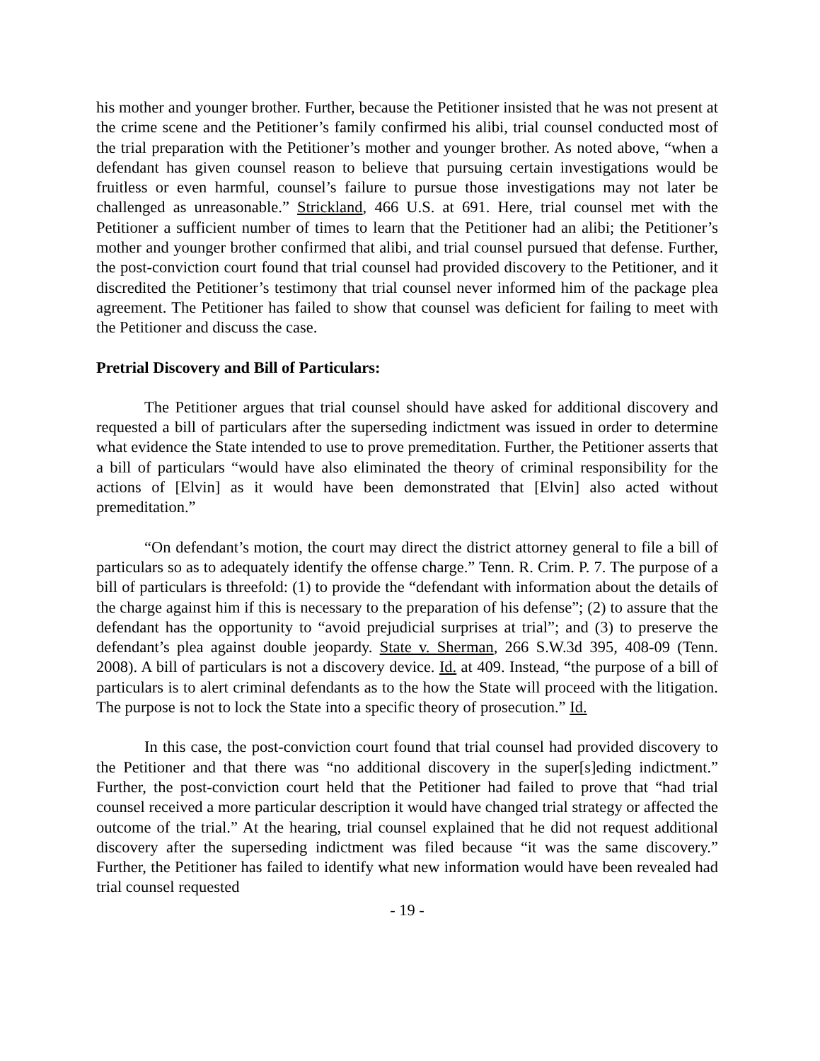his mother and younger brother. Further, because the Petitioner insisted that he was not present at the crime scene and the Petitioner’s family confirmed his alibi, trial counsel conducted most of the trial preparation with the Petitioner’s mother and younger brother. As noted above, “when a defendant has given counsel reason to believe that pursuing certain investigations would be fruitless or even harmful, counsel’s failure to pursue those investigations may not later be challenged as unreasonable.” Strickland, 466 U.S. at 691. Here, trial counsel met with the Petitioner a sufficient number of times to learn that the Petitioner had an alibi; the Petitioner’s mother and younger brother confirmed that alibi, and trial counsel pursued that defense. Further, the post-conviction court found that trial counsel had provided discovery to the Petitioner, and it discredited the Petitioner’s testimony that trial counsel never informed him of the package plea agreement. The Petitioner has failed to show that counsel was deficient for failing to meet with the Petitioner and discuss the case.
Pretrial Discovery and Bill of Particulars:
The Petitioner argues that trial counsel should have asked for additional discovery and requested a bill of particulars after the superseding indictment was issued in order to determine what evidence the State intended to use to prove premeditation. Further, the Petitioner asserts that a bill of particulars “would have also eliminated the theory of criminal responsibility for the actions of [Elvin] as it would have been demonstrated that [Elvin] also acted without premeditation.”
“On defendant’s motion, the court may direct the district attorney general to file a bill of particulars so as to adequately identify the offense charge.” Tenn. R. Crim. P. 7. The purpose of a bill of particulars is threefold: (1) to provide the “defendant with information about the details of the charge against him if this is necessary to the preparation of his defense”; (2) to assure that the defendant has the opportunity to “avoid prejudicial surprises at trial”; and (3) to preserve the defendant’s plea against double jeopardy. State v. Sherman, 266 S.W.3d 395, 408-09 (Tenn. 2008). A bill of particulars is not a discovery device. Id. at 409. Instead, “the purpose of a bill of particulars is to alert criminal defendants as to the how the State will proceed with the litigation. The purpose is not to lock the State into a specific theory of prosecution.” Id.
In this case, the post-conviction court found that trial counsel had provided discovery to the Petitioner and that there was “no additional discovery in the super[s]eding indictment.” Further, the post-conviction court held that the Petitioner had failed to prove that “had trial counsel received a more particular description it would have changed trial strategy or affected the outcome of the trial.” At the hearing, trial counsel explained that he did not request additional discovery after the superseding indictment was filed because “it was the same discovery.” Further, the Petitioner has failed to identify what new information would have been revealed had trial counsel requested
- 19 -